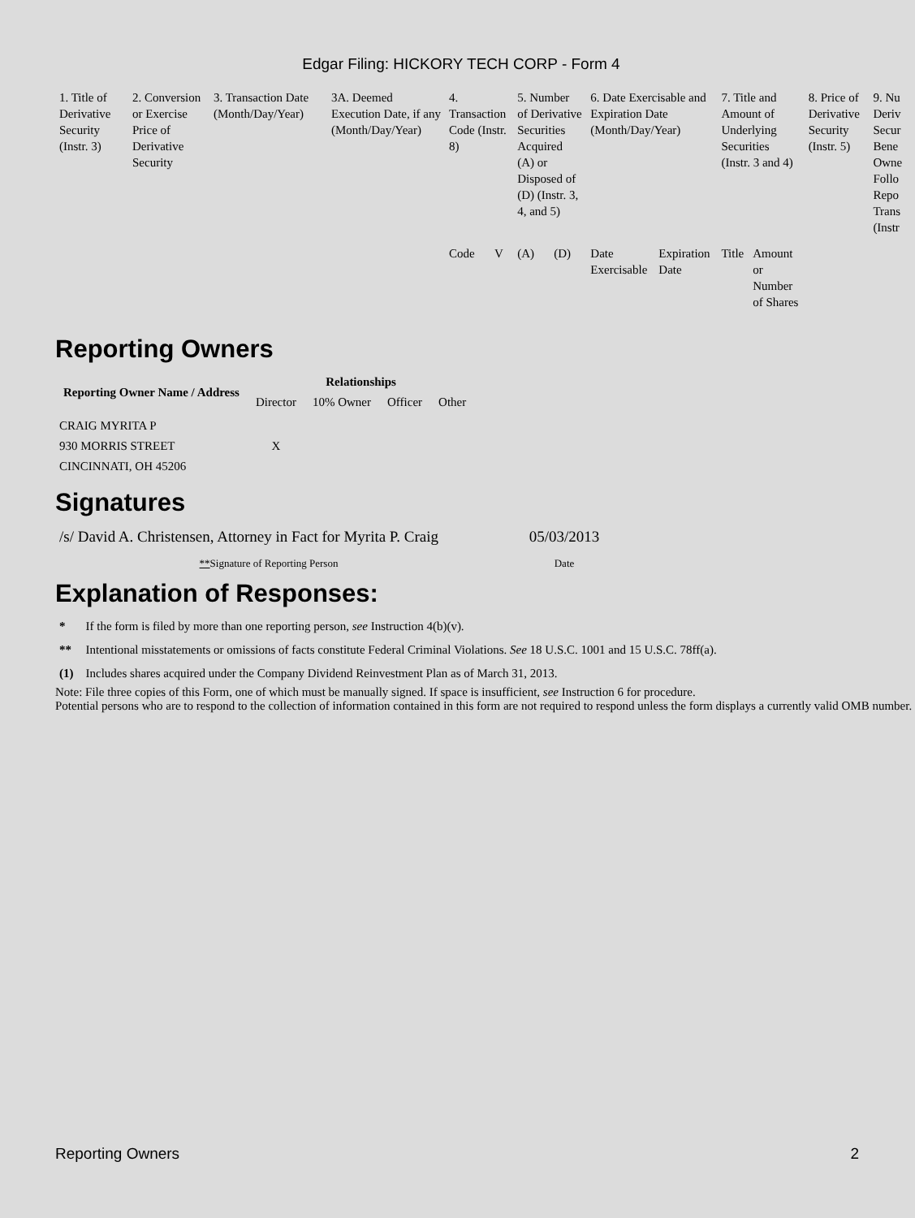Edgar Filing: HICKORY TECH CORP - Form 4
| 1. Title of Derivative Security (Instr. 3) | 2. Conversion or Exercise Price of Derivative Security | 3. Transaction Date (Month/Day/Year) | 3A. Deemed Execution Date, if any (Month/Day/Year) | 4. Transaction Code (Instr. 8) | | 5. Number of Derivative Securities Acquired (A) or Disposed of (D) (Instr. 3, 4, and 5) | | 6. Date Exercisable and Expiration Date (Month/Day/Year) | | 7. Title and Amount of Underlying Securities (Instr. 3 and 4) | | 8. Price of Derivative Security (Instr. 5) | 9. Nu Deriv Secur Bene Owne Follo Repo Trans (Instr |
| | | | | Code | V | (A) | (D) | Date Exercisable | Expiration Date | Title | Amount or Number of Shares | | |
Reporting Owners
| Reporting Owner Name / Address | Relationships | | | |
| --- | --- | --- | --- | --- |
| | Director | 10% Owner | Officer | Other |
| CRAIG MYRITA P 930 MORRIS STREET CINCINNATI, OH 45206 | X | | | |
Signatures
| /s/ David A. Christensen, Attorney in Fact for Myrita P. Craig | 05/03/2013 |
| ** Signature of Reporting Person | Date |
Explanation of Responses:
| * | If the form is filed by more than one reporting person, see Instruction 4(b)(v). |
| ** | Intentional misstatements or omissions of facts constitute Federal Criminal Violations. See 18 U.S.C. 1001 and 15 U.S.C. 78ff(a). |
| (1) | Includes shares acquired under the Company Dividend Reinvestment Plan as of March 31, 2013. |
Note: File three copies of this Form, one of which must be manually signed. If space is insufficient, see Instruction 6 for procedure.
Potential persons who are to respond to the collection of information contained in this form are not required to respond unless the form displays a currently valid OMB number.
Reporting Owners 2